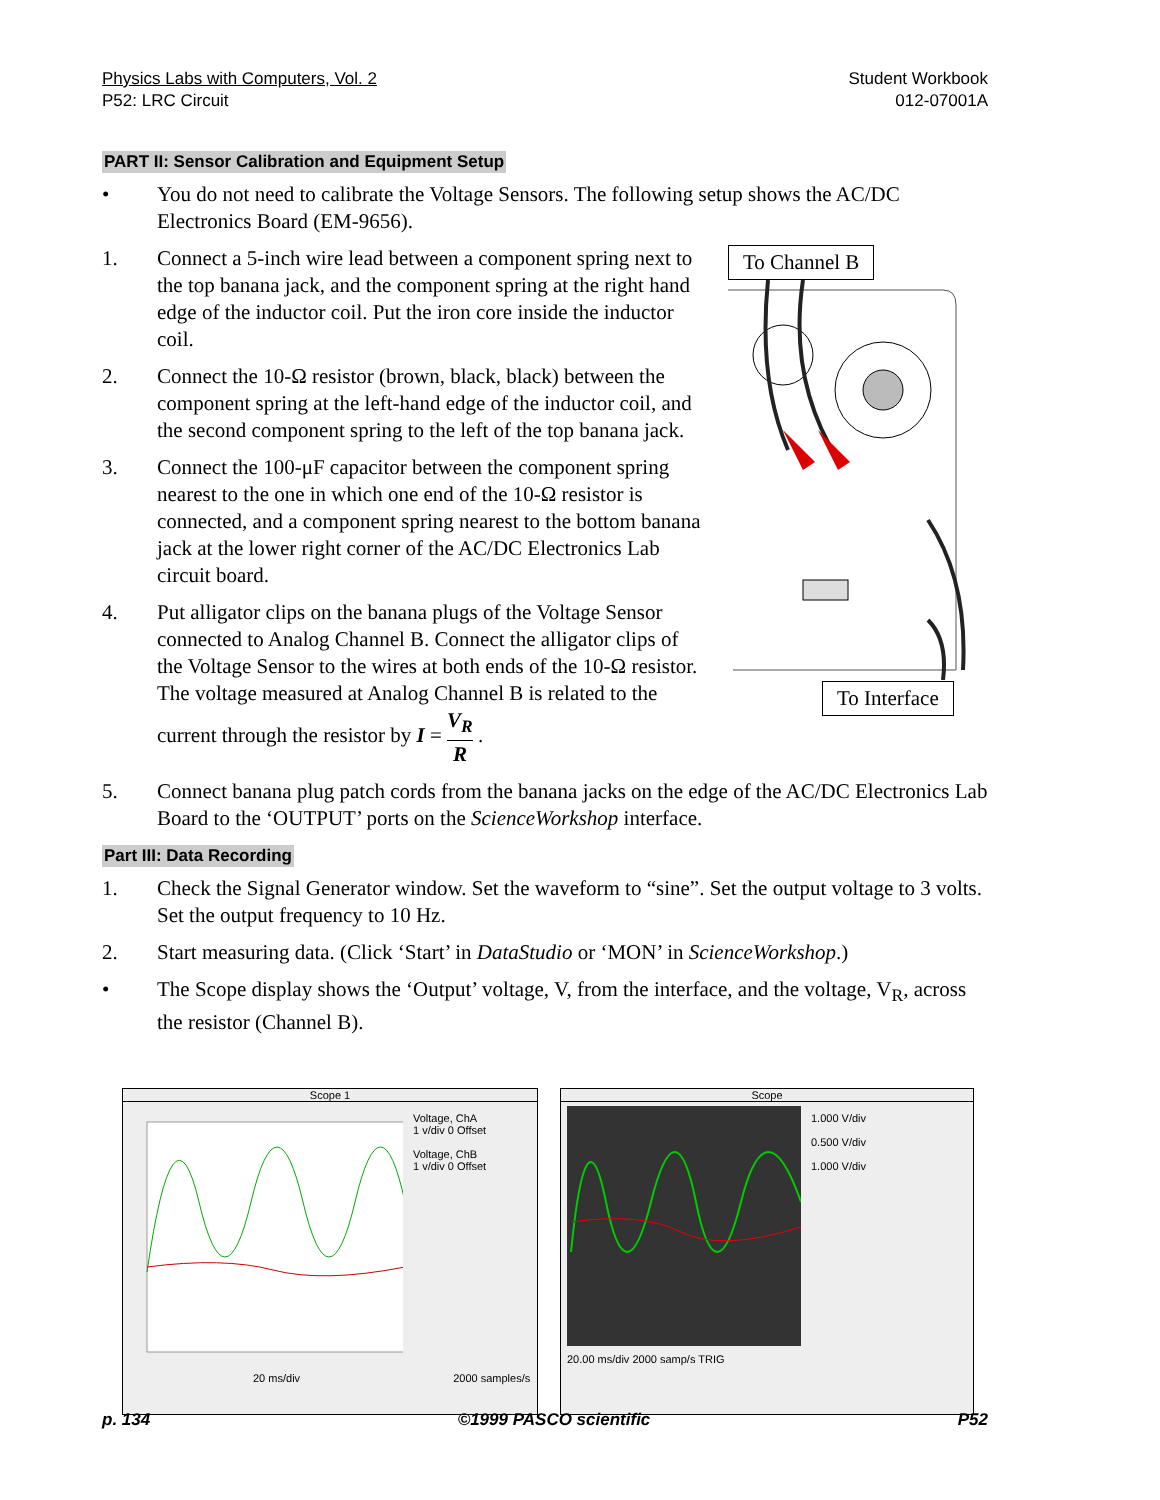Physics Labs with Computers, Vol. 2
P52: LRC Circuit
Student Workbook
012-07001A
PART II: Sensor Calibration and Equipment Setup
• You do not need to calibrate the Voltage Sensors. The following setup shows the AC/DC Electronics Board (EM-9656).
To Channel B
To Interface
1. Connect a 5-inch wire lead between a component spring next to the top banana jack, and the component spring at the right hand edge of the inductor coil. Put the iron core inside the inductor coil.
2. Connect the 10-Ω resistor (brown, black, black) between the component spring at the left-hand edge of the inductor coil, and the second component spring to the left of the top banana jack.
3. Connect the 100-μF capacitor between the component spring nearest to the one in which one end of the 10-Ω resistor is connected, and a component spring nearest to the bottom banana jack at the lower right corner of the AC/DC Electronics Lab circuit board.
4. Put alligator clips on the banana plugs of the Voltage Sensor connected to Analog Channel B. Connect the alligator clips of the Voltage Sensor to the wires at both ends of the 10-Ω resistor. The voltage measured at Analog Channel B is related to the current through the resistor by I = V<sub>R</sub> R .
5. Connect banana plug patch cords from the banana jacks on the edge of the AC/DC Electronics Lab Board to the ‘OUTPUT’ ports on the ScienceWorkshop interface.
Part III: Data Recording
1. Check the Signal Generator window. Set the waveform to “sine”. Set the output voltage to 3 volts. Set the output frequency to 10 Hz.
2. Start measuring data. (Click ‘Start’ in DataStudio or ‘MON’ in ScienceWorkshop.)
• The Scope display shows the ‘Output’ voltage, V, from the interface, and the voltage, V<sub>R</sub>, across the resistor (Channel B).
Scope 1
Voltage, ChA
1 v/div 0 Offset
Voltage, ChB
1 v/div 0 Offset
20 ms/div 2000 samples/s
Scope
1.000 V/div
0.500 V/div
1.000 V/div
20.00 ms/div 2000 samp/s TRIG
p. 134 ©1999 PASCO scientific P52